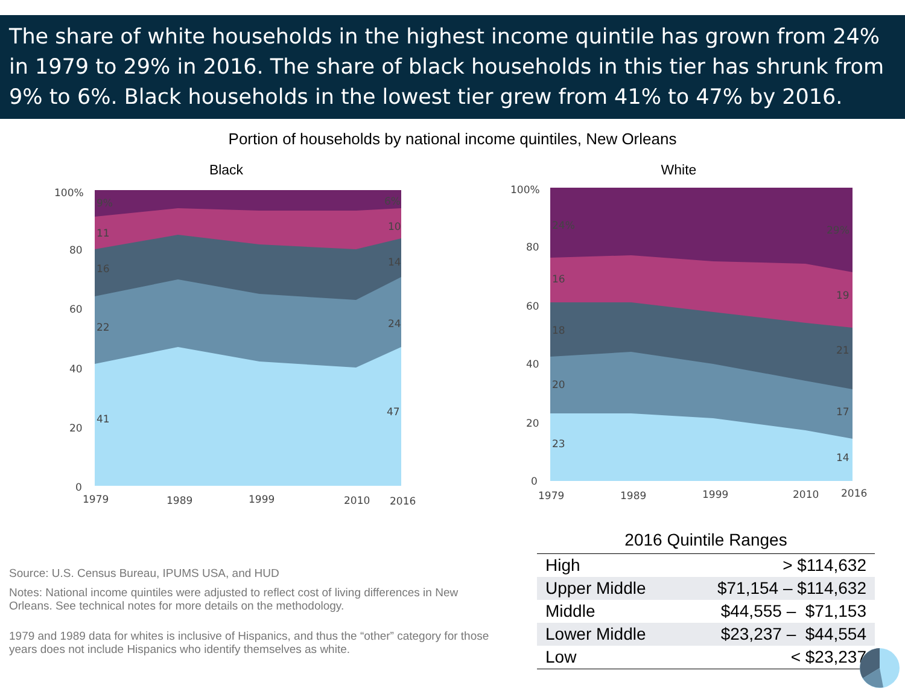The share of white households in the highest income quintile has grown from 24% in 1979 to 29% in 2016. The share of black households in this tier has shrunk from 9% to 6%. Black households in the lowest tier grew from 41% to 47% by 2016.
Portion of households by national income quintiles, New Orleans
Black
100%
80
60
40
20
0
1979
1989
1999
2010
2016
9%
11
16
22
41
6%
10
14
24
47
White
100%
80
60
40
20
0
1979
1989
1999
2010
2016
24%
16
18
20
23
29%
19
21
17
14
Source: U.S. Census Bureau, IPUMS USA, and HUD
Notes: National income quintiles were adjusted to reflect cost of living differences in New Orleans. See technical notes for more details on the methodology.
1979 and 1989 data for whites is inclusive of Hispanics, and thus the “other” category for those years does not include Hispanics who identify themselves as white.
2016 Quintile Ranges
| High | > $114,632 |
| Upper Middle | $71,154 – $114,632 |
| Middle | $44,555 – $71,153 |
| Lower Middle | $23,237 – $44,554 |
| Low | < $23,237 |